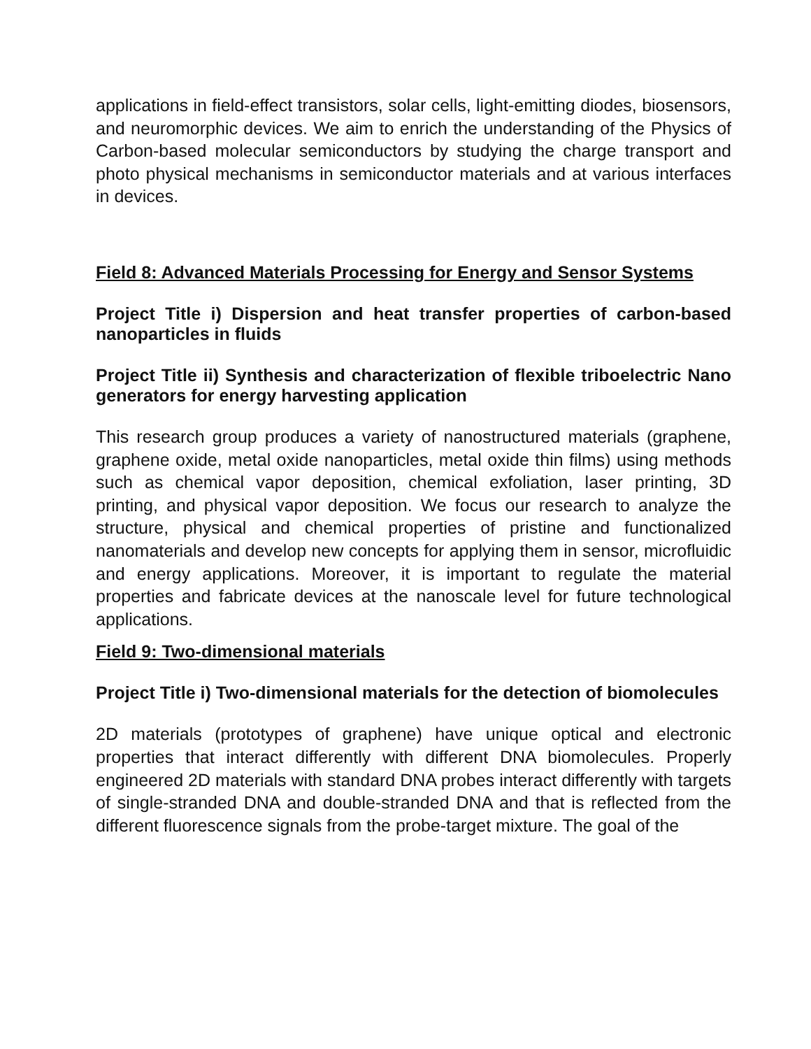applications in field-effect transistors, solar cells, light-emitting diodes, biosensors, and neuromorphic devices. We aim to enrich the understanding of the Physics of Carbon-based molecular semiconductors by studying the charge transport and photo physical mechanisms in semiconductor materials and at various interfaces in devices.
Field 8: Advanced Materials Processing for Energy and Sensor Systems
Project Title i) Dispersion and heat transfer properties of carbon-based nanoparticles in fluids
Project Title ii) Synthesis and characterization of flexible triboelectric Nano generators for energy harvesting application
This research group produces a variety of nanostructured materials (graphene, graphene oxide, metal oxide nanoparticles, metal oxide thin films) using methods such as chemical vapor deposition, chemical exfoliation, laser printing, 3D printing, and physical vapor deposition. We focus our research to analyze the structure, physical and chemical properties of pristine and functionalized nanomaterials and develop new concepts for applying them in sensor, microfluidic and energy applications. Moreover, it is important to regulate the material properties and fabricate devices at the nanoscale level for future technological applications.
Field 9: Two-dimensional materials
Project Title i) Two-dimensional materials for the detection of biomolecules
2D materials (prototypes of graphene) have unique optical and electronic properties that interact differently with different DNA biomolecules. Properly engineered 2D materials with standard DNA probes interact differently with targets of single-stranded DNA and double-stranded DNA and that is reflected from the different fluorescence signals from the probe-target mixture. The goal of the